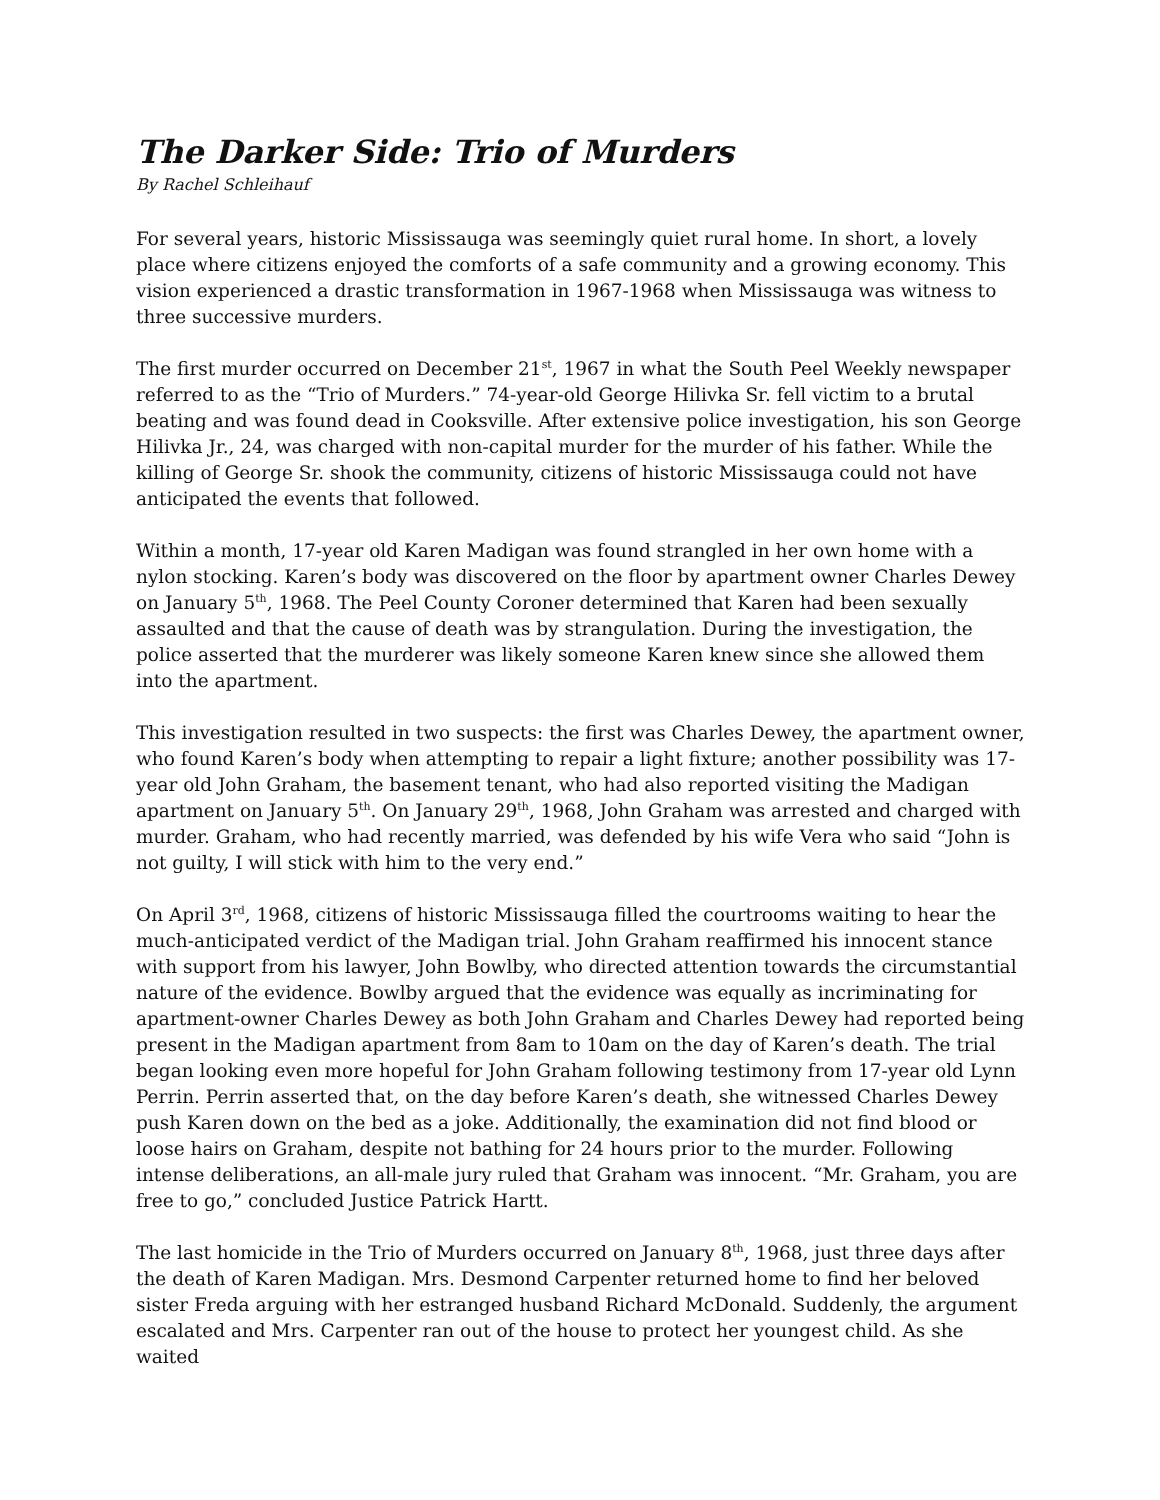The Darker Side: Trio of Murders
By Rachel Schleihauf
For several years, historic Mississauga was seemingly quiet rural home. In short, a lovely place where citizens enjoyed the comforts of a safe community and a growing economy. This vision experienced a drastic transformation in 1967-1968 when Mississauga was witness to three successive murders.
The first murder occurred on December 21<sup>st</sup>, 1967 in what the South Peel Weekly newspaper referred to as the “Trio of Murders.” 74-year-old George Hilivka Sr. fell victim to a brutal beating and was found dead in Cooksville. After extensive police investigation, his son George Hilivka Jr., 24, was charged with non-capital murder for the murder of his father. While the killing of George Sr. shook the community, citizens of historic Mississauga could not have anticipated the events that followed.
Within a month, 17-year old Karen Madigan was found strangled in her own home with a nylon stocking. Karen’s body was discovered on the floor by apartment owner Charles Dewey on January 5<sup>th</sup>, 1968. The Peel County Coroner determined that Karen had been sexually assaulted and that the cause of death was by strangulation. During the investigation, the police asserted that the murderer was likely someone Karen knew since she allowed them into the apartment.
This investigation resulted in two suspects: the first was Charles Dewey, the apartment owner, who found Karen’s body when attempting to repair a light fixture; another possibility was 17-year old John Graham, the basement tenant, who had also reported visiting the Madigan apartment on January 5<sup>th</sup>. On January 29<sup>th</sup>, 1968, John Graham was arrested and charged with murder. Graham, who had recently married, was defended by his wife Vera who said “John is not guilty, I will stick with him to the very end.”
On April 3<sup>rd</sup>, 1968, citizens of historic Mississauga filled the courtrooms waiting to hear the much-anticipated verdict of the Madigan trial. John Graham reaffirmed his innocent stance with support from his lawyer, John Bowlby, who directed attention towards the circumstantial nature of the evidence. Bowlby argued that the evidence was equally as incriminating for apartment-owner Charles Dewey as both John Graham and Charles Dewey had reported being present in the Madigan apartment from 8am to 10am on the day of Karen’s death. The trial began looking even more hopeful for John Graham following testimony from 17-year old Lynn Perrin. Perrin asserted that, on the day before Karen’s death, she witnessed Charles Dewey push Karen down on the bed as a joke. Additionally, the examination did not find blood or loose hairs on Graham, despite not bathing for 24 hours prior to the murder. Following intense deliberations, an all-male jury ruled that Graham was innocent. “Mr. Graham, you are free to go,” concluded Justice Patrick Hartt.
The last homicide in the Trio of Murders occurred on January 8<sup>th</sup>, 1968, just three days after the death of Karen Madigan. Mrs. Desmond Carpenter returned home to find her beloved sister Freda arguing with her estranged husband Richard McDonald. Suddenly, the argument escalated and Mrs. Carpenter ran out of the house to protect her youngest child. As she waited